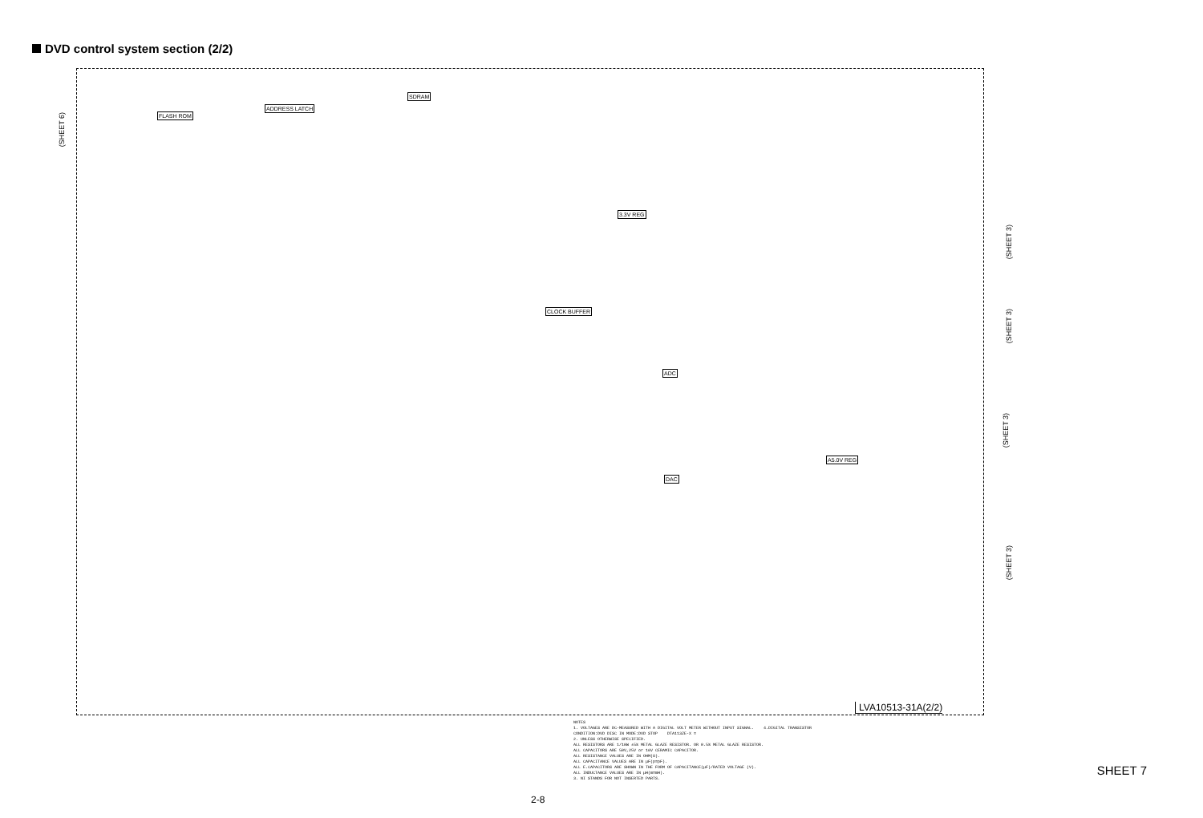DVD control system section (2/2)
(SHEET 6)
FLASH ROM
ADDRESS LATCH
SDRAM
3.3V REG
CLOCK BUFFER
ADC
DAC
A5.0V REG
(SHEET 3)
(SHEET 3)
(SHEET 3)
(SHEET 3)
LVA10513-31A(2/2)
NOTES
1. VOLTAGES ARE DC-MEASURED WITH A DIGITAL VOLT METER WITHOUT INPUT SIGNAL. 4.DIGITAL TRANSISTOR
CONDITION:DVD DISC IN MODE:DVD STOP DTA113ZE-X =
2. UNLESS OTHERWISE SPECIFIED.
ALL RESISTORS ARE 1/10W ±5% METAL GLAZE RESISTOR. OR 0.5% METAL GLAZE RESISTOR.
ALL CAPACITORS ARE 50V,25V or 16V CERAMIC CAPACITOR.
ALL RESISTANCE VALUES ARE IN OHM(Ω).
ALL CAPACITANCE VALUES ARE IN μF(p=pF).
ALL E.CAPACITORS ARE SHOWN IN THE FORM OF CAPACITANCE(μF)/RATED VOLTAGE (V).
ALL INDUCTANCE VALUES ARE IN μH(m=mH).
3. NI STANDS FOR NOT INSERTED PARTS.
SHEET 7
2-8